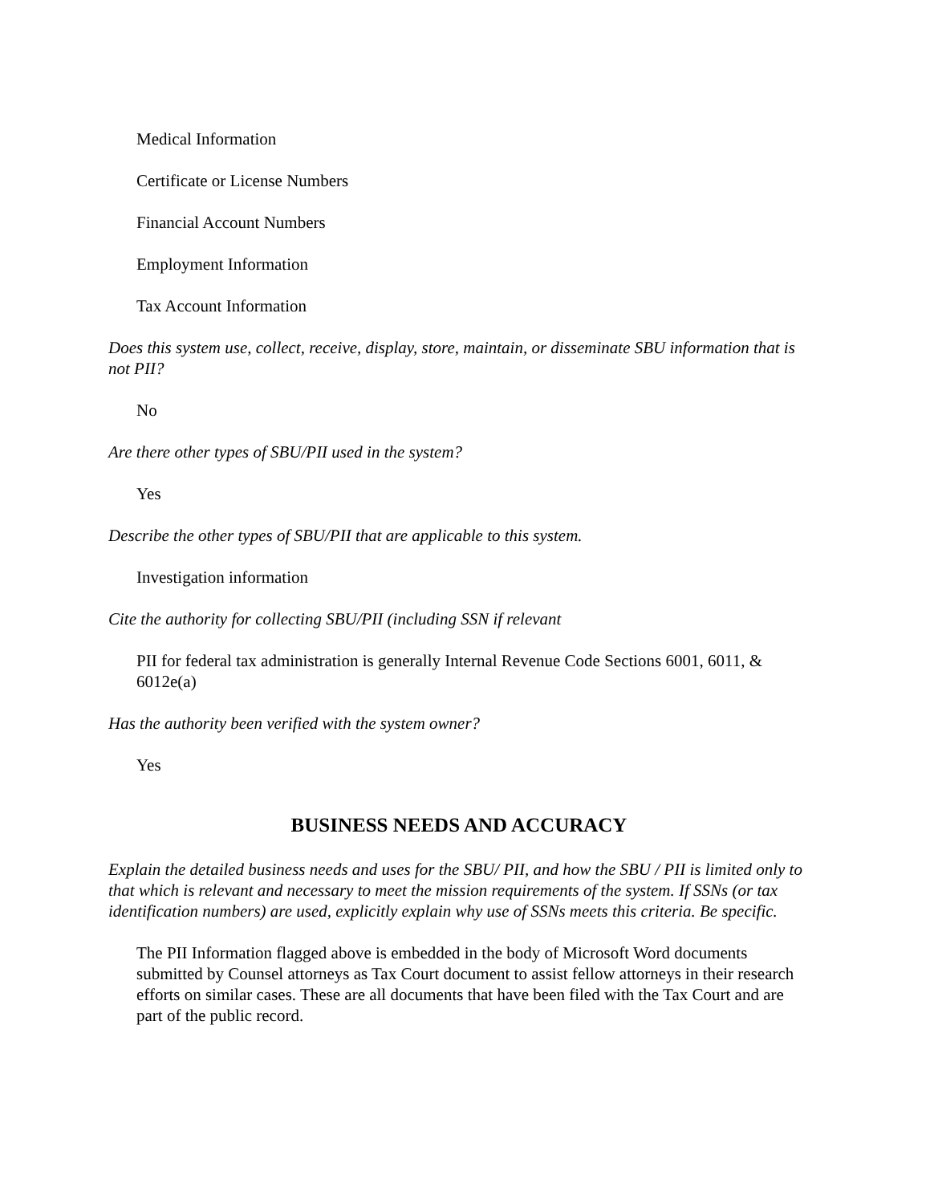Medical Information
Certificate or License Numbers
Financial Account Numbers
Employment Information
Tax Account Information
Does this system use, collect, receive, display, store, maintain, or disseminate SBU information that is not PII?
No
Are there other types of SBU/PII used in the system?
Yes
Describe the other types of SBU/PII that are applicable to this system.
Investigation information
Cite the authority for collecting SBU/PII (including SSN if relevant
PII for federal tax administration is generally Internal Revenue Code Sections 6001, 6011, & 6012e(a)
Has the authority been verified with the system owner?
Yes
BUSINESS NEEDS AND ACCURACY
Explain the detailed business needs and uses for the SBU/ PII, and how the SBU / PII is limited only to that which is relevant and necessary to meet the mission requirements of the system. If SSNs (or tax identification numbers) are used, explicitly explain why use of SSNs meets this criteria. Be specific.
The PII Information flagged above is embedded in the body of Microsoft Word documents submitted by Counsel attorneys as Tax Court document to assist fellow attorneys in their research efforts on similar cases. These are all documents that have been filed with the Tax Court and are part of the public record.